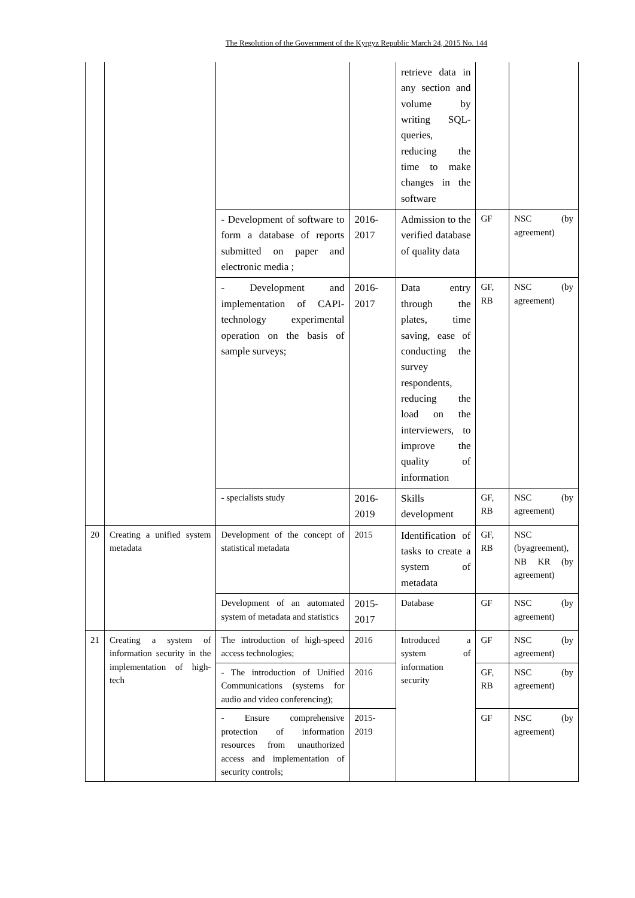The Resolution of the Government of the Kyrgyz Republic March 24, 2015 No. 144
| | | | | retrieve data in any section and volume by writing SQL-queries, reducing the time to make changes in the software | | |
| | | - Development of software to form a database of reports submitted on paper and electronic media ; | 2016-2017 | Admission to the verified database of quality data | GF | NSC (by agreement) |
| | | - Development and implementation of CAPI-technology experimental operation on the basis of sample surveys; | 2016-2017 | Data entry through the plates, time saving, ease of conducting the survey respondents, reducing the load on the interviewers, to improve the quality of information | GF, RB | NSC (by agreement) |
| | | - specialists study | 2016-2019 | Skills development | GF, RB | NSC (by agreement) |
| 20 | Creating a unified system metadata | Development of the concept of statistical metadata | 2015 | Identification of tasks to create a system of metadata | GF, RB | NSC (byagreement), NB KR (by agreement) |
| | | Development of an automated system of metadata and statistics | 2015-2017 | Database | GF | NSC (by agreement) |
| 21 | Creating a system of information security in the implementation of high-tech | The introduction of high-speed access technologies; | 2016 | Introduced a system of information security | GF | NSC (by agreement) |
| | | - The introduction of Unified Communications (systems for audio and video conferencing); | 2016 | | GF, RB | NSC (by agreement) |
| | | - Ensure comprehensive protection of information resources from unauthorized access and implementation of security controls; | 2015-2019 | | GF | NSC (by agreement) |